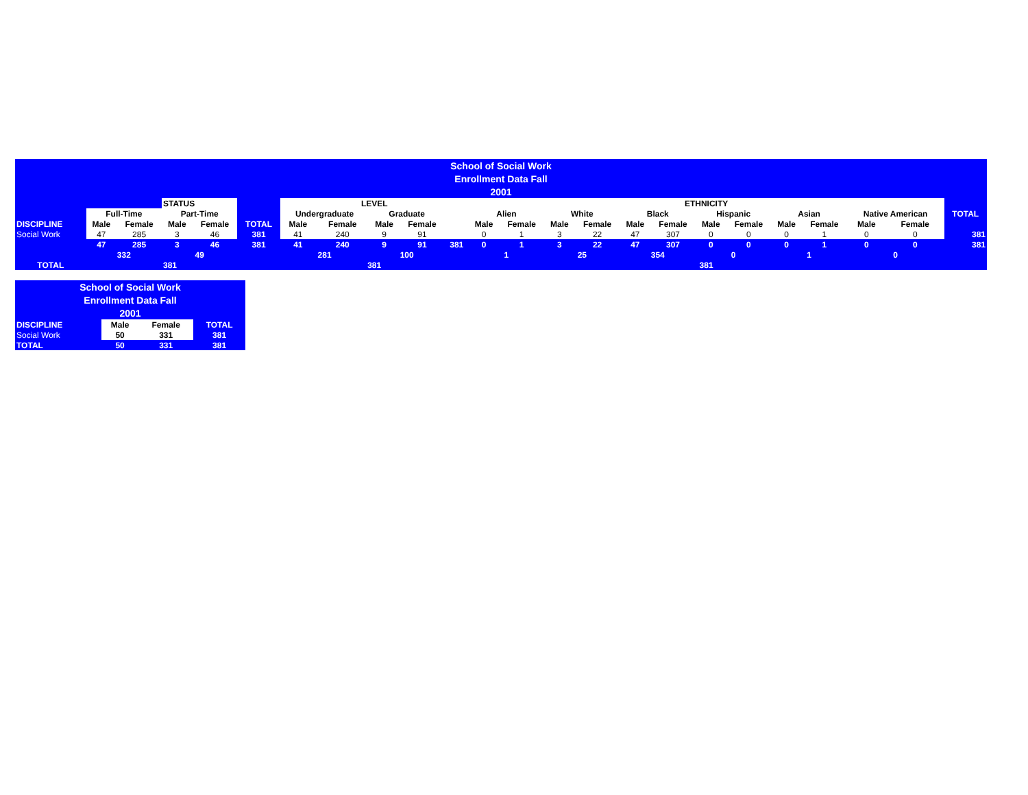| School of Social Work | | | | | | | | | | | | | | | | | | | | | | | |
| Enrollment Data Fall | | | | | | | | | | | | | | | | | | | | | | | |
| 2001 | | | | | | | | | | | | | | | | | | | | | | | |
| | | | STATUS | | | LEVEL | | | | | ETHNICITY | | | | | | | | | | | | |
| | Full-Time | | Part-Time | | | Undergraduate | | Graduate | | | Alien | | White | | Black | | Hispanic | | Asian | | Native American | | TOTAL |
| DISCIPLINE | Male | Female | Male | Female | TOTAL | Male | Female | Male | Female | | Male | Female | Male | Female | Male | Female | Male | Female | Male | Female | Male | Female | |
| Social Work | 47 | 285 | 3 | 46 | 381 | 41 | 240 | 9 | 91 | | 0 | 1 | 3 | 22 | 47 | 307 | 0 | 0 | 0 | 1 | 0 | 0 | 381 |
| | 47 | 285 | 3 | 46 | 381 | 41 | 240 | 9 | 91 | 381 | 0 | 1 | 3 | 22 | 47 | 307 | 0 | 0 | 0 | 1 | 0 | 0 | 381 |
| | 332 | | 49 | | | 281 | | 100 | | | 1 | | 25 | | 354 | | 0 | | 1 | | 0 | | |
| TOTAL | | | 381 | | | 381 | | | | | 381 | | | | | | | | | | | | |
| School of Social Work | | | |
| Enrollment Data Fall | | | |
| 2001 | | | |
| DISCIPLINE | Male | Female | TOTAL |
| Social Work | 50 | 331 | 381 |
| TOTAL | 50 | 331 | 381 |